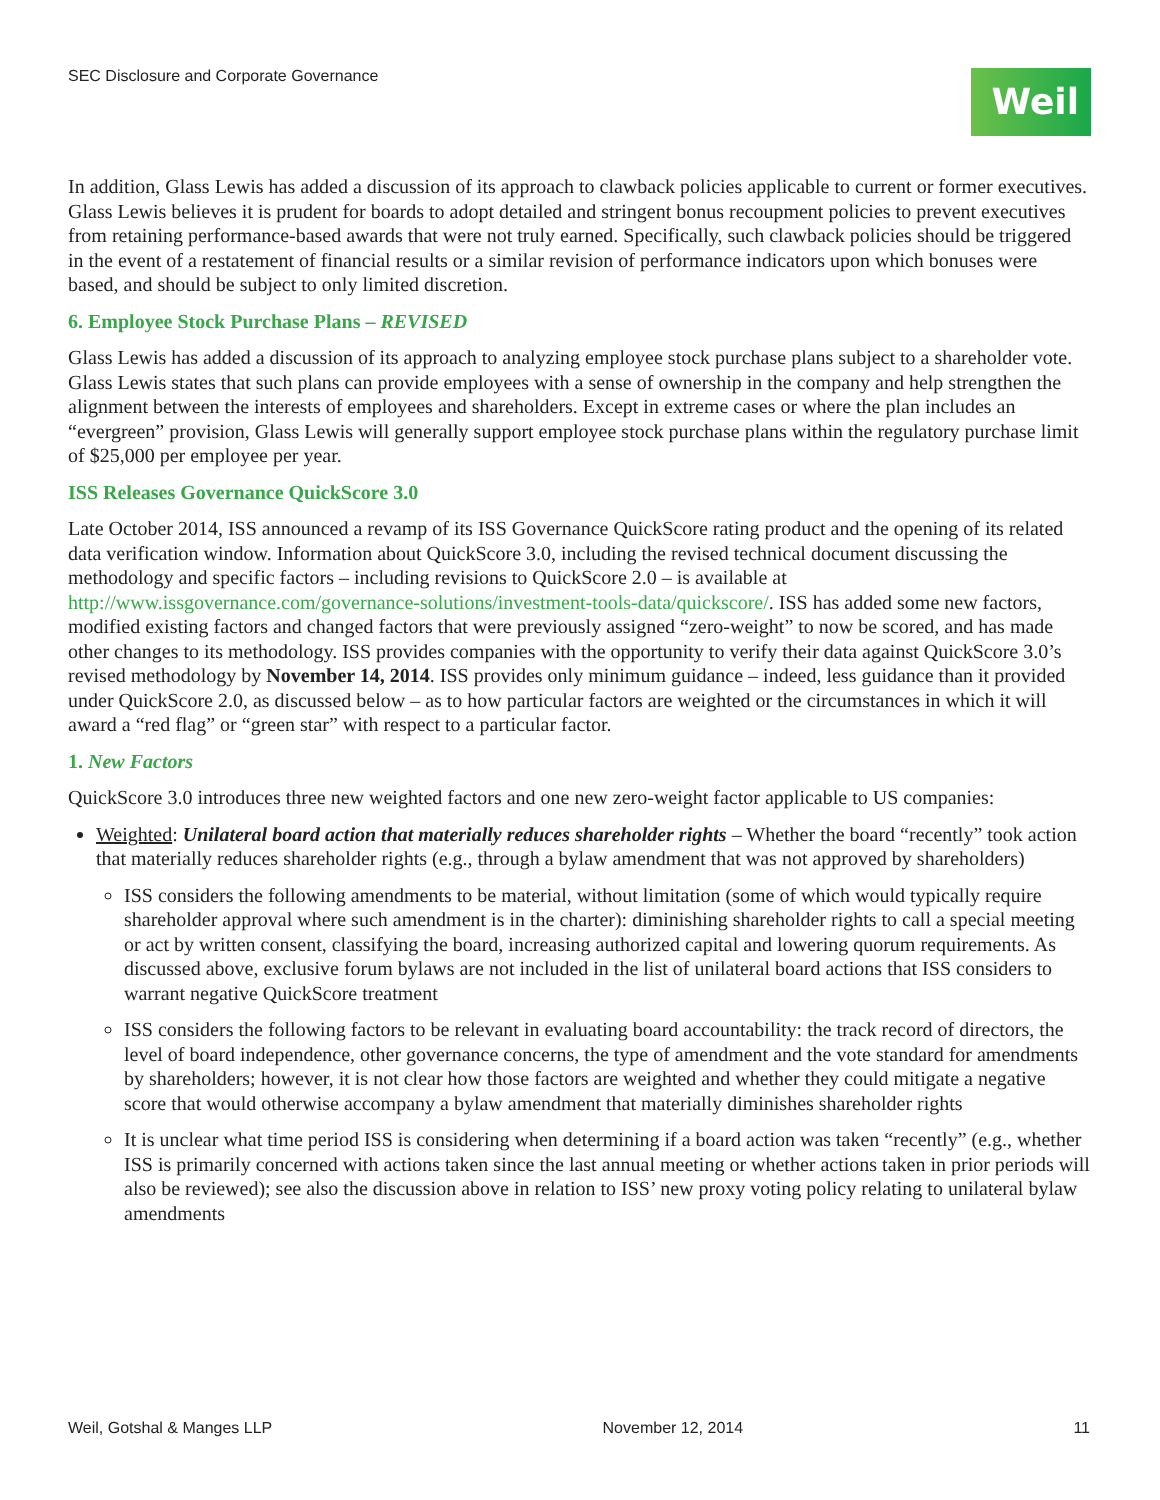SEC Disclosure and Corporate Governance
Weil
In addition, Glass Lewis has added a discussion of its approach to clawback policies applicable to current or former executives. Glass Lewis believes it is prudent for boards to adopt detailed and stringent bonus recoupment policies to prevent executives from retaining performance-based awards that were not truly earned. Specifically, such clawback policies should be triggered in the event of a restatement of financial results or a similar revision of performance indicators upon which bonuses were based, and should be subject to only limited discretion.
6. Employee Stock Purchase Plans – REVISED
Glass Lewis has added a discussion of its approach to analyzing employee stock purchase plans subject to a shareholder vote. Glass Lewis states that such plans can provide employees with a sense of ownership in the company and help strengthen the alignment between the interests of employees and shareholders. Except in extreme cases or where the plan includes an “evergreen” provision, Glass Lewis will generally support employee stock purchase plans within the regulatory purchase limit of $25,000 per employee per year.
ISS Releases Governance QuickScore 3.0
Late October 2014, ISS announced a revamp of its ISS Governance QuickScore rating product and the opening of its related data verification window. Information about QuickScore 3.0, including the revised technical document discussing the methodology and specific factors – including revisions to QuickScore 2.0 – is available at http://www.issgovernance.com/governance-solutions/investment-tools-data/quickscore/. ISS has added some new factors, modified existing factors and changed factors that were previously assigned “zero-weight” to now be scored, and has made other changes to its methodology. ISS provides companies with the opportunity to verify their data against QuickScore 3.0’s revised methodology by November 14, 2014. ISS provides only minimum guidance – indeed, less guidance than it provided under QuickScore 2.0, as discussed below – as to how particular factors are weighted or the circumstances in which it will award a “red flag” or “green star” with respect to a particular factor.
1. New Factors
QuickScore 3.0 introduces three new weighted factors and one new zero-weight factor applicable to US companies:
Weighted: Unilateral board action that materially reduces shareholder rights – Whether the board “recently” took action that materially reduces shareholder rights (e.g., through a bylaw amendment that was not approved by shareholders)
ISS considers the following amendments to be material, without limitation (some of which would typically require shareholder approval where such amendment is in the charter): diminishing shareholder rights to call a special meeting or act by written consent, classifying the board, increasing authorized capital and lowering quorum requirements. As discussed above, exclusive forum bylaws are not included in the list of unilateral board actions that ISS considers to warrant negative QuickScore treatment
ISS considers the following factors to be relevant in evaluating board accountability: the track record of directors, the level of board independence, other governance concerns, the type of amendment and the vote standard for amendments by shareholders; however, it is not clear how those factors are weighted and whether they could mitigate a negative score that would otherwise accompany a bylaw amendment that materially diminishes shareholder rights
It is unclear what time period ISS is considering when determining if a board action was taken “recently” (e.g., whether ISS is primarily concerned with actions taken since the last annual meeting or whether actions taken in prior periods will also be reviewed); see also the discussion above in relation to ISS’ new proxy voting policy relating to unilateral bylaw amendments
Weil, Gotshal & Manges LLP November 12, 2014 11